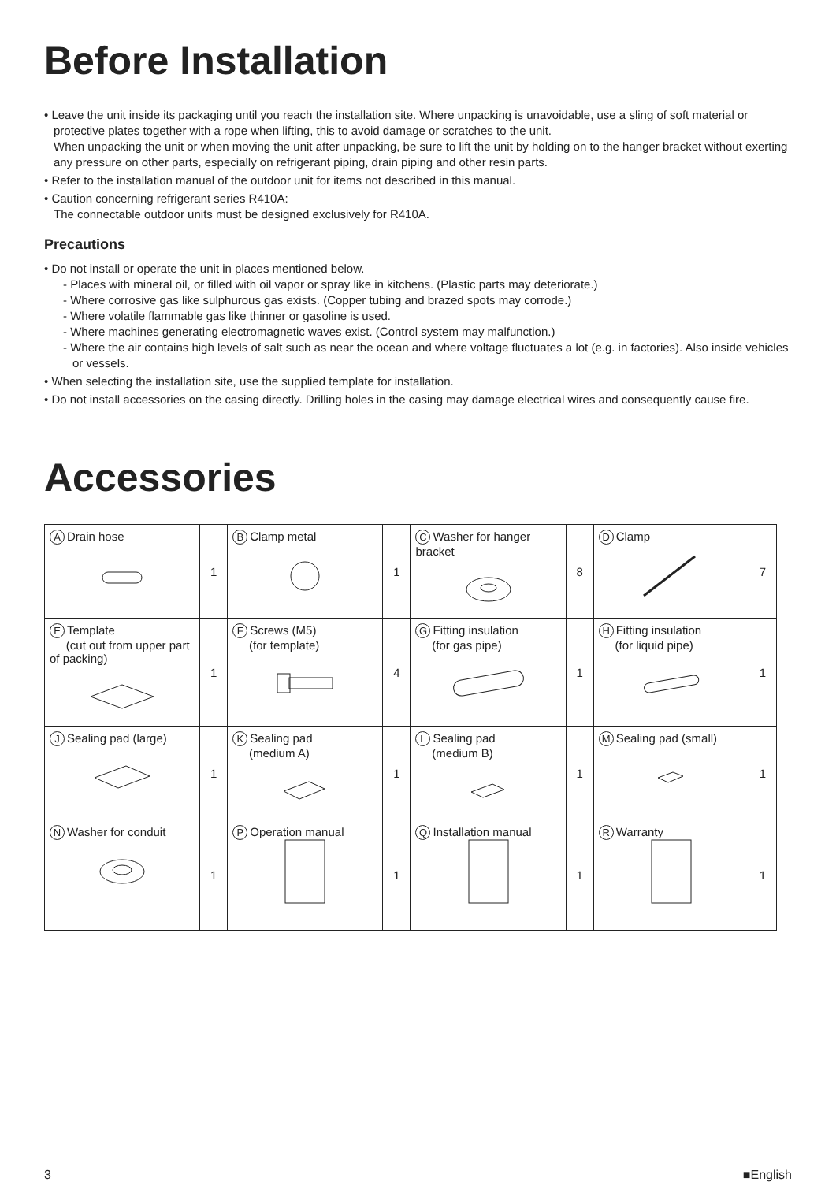Before Installation
• Leave the unit inside its packaging until you reach the installation site. Where unpacking is unavoidable, use a sling of soft material or protective plates together with a rope when lifting, this to avoid damage or scratches to the unit.
When unpacking the unit or when moving the unit after unpacking, be sure to lift the unit by holding on to the hanger bracket without exerting any pressure on other parts, especially on refrigerant piping, drain piping and other resin parts.
• Refer to the installation manual of the outdoor unit for items not described in this manual.
• Caution concerning refrigerant series R410A:
The connectable outdoor units must be designed exclusively for R410A.
Precautions
• Do not install or operate the unit in places mentioned below.
- Places with mineral oil, or filled with oil vapor or spray like in kitchens. (Plastic parts may deteriorate.)
- Where corrosive gas like sulphurous gas exists. (Copper tubing and brazed spots may corrode.)
- Where volatile flammable gas like thinner or gasoline is used.
- Where machines generating electromagnetic waves exist. (Control system may malfunction.)
- Where the air contains high levels of salt such as near the ocean and where voltage fluctuates a lot (e.g. in factories). Also inside vehicles or vessels.
• When selecting the installation site, use the supplied template for installation.
• Do not install accessories on the casing directly. Drilling holes in the casing may damage electrical wires and consequently cause fire.
Accessories
| A Drain hose | 1 | B Clamp metal | 1 | C Washer for hanger bracket | 8 | D Clamp | 7 |
| E Template (cut out from upper part of packing) | 1 | F Screws (M5) (for template) | 4 | G Fitting insulation (for gas pipe) | 1 | H Fitting insulation (for liquid pipe) | 1 |
| J Sealing pad (large) | 1 | K Sealing pad (medium A) | 1 | L Sealing pad (medium B) | 1 | M Sealing pad (small) | 1 |
| N Washer for conduit | 1 | P Operation manual | 1 | Q Installation manual | 1 | R Warranty | 1 |
3 ■English